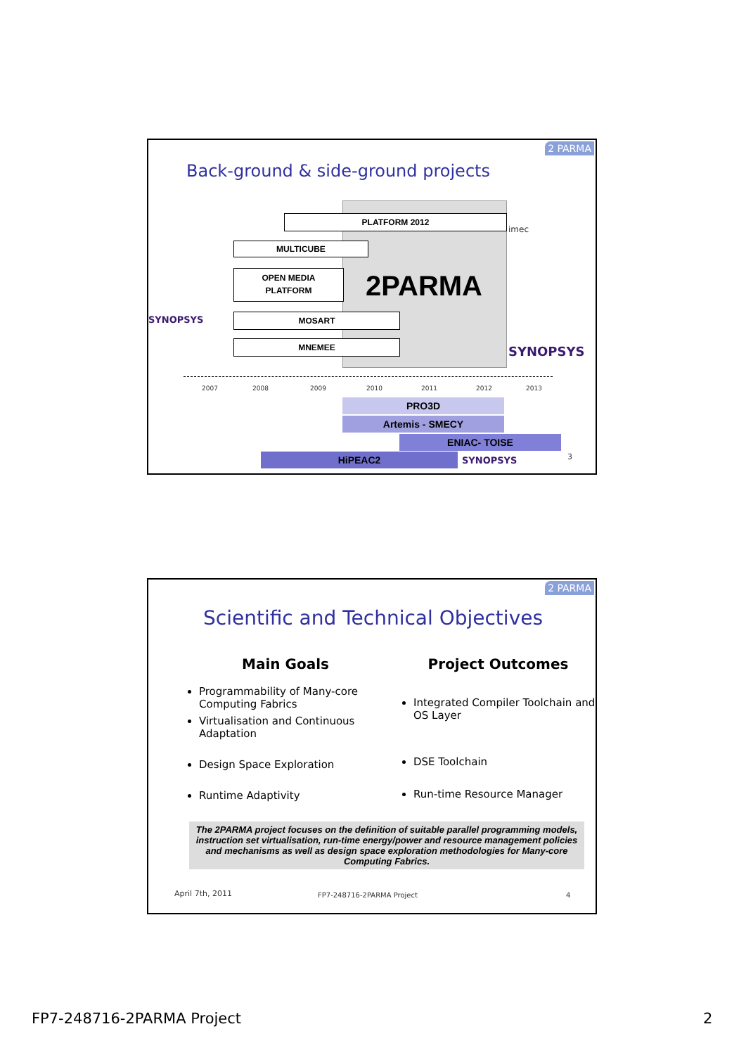2 PARMA
Back-ground & side-ground projects
2PARMA
PLATFORM 2012
MULTICUBE
OPEN MEDIA
PLATFORM
MOSART
MNEMEE
SYNOPSYS
imec
SYNOPSYS
2007 2008 2009 2010 2011 2012 2013
PRO3D
Artemis - SMECY
ENIAC- TOISE
HiPEAC2 SYNOPSYS 3
2 PARMA
Scientific and Technical Objectives
Main Goals
Programmability of Many-core Computing Fabrics
Virtualisation and Continuous Adaptation
Design Space Exploration
Runtime Adaptivity
Project Outcomes
Integrated Compiler Toolchain and OS Layer
DSE Toolchain
Run-time Resource Manager
The 2PARMA project focuses on the definition of suitable parallel programming models, instruction set virtualisation, run-time energy/power and resource management policies and mechanisms as well as design space exploration methodologies for Many-core Computing Fabrics.
April 7th, 2011 FP7-248716-2PARMA Project 4
FP7-248716-2PARMA Project 2